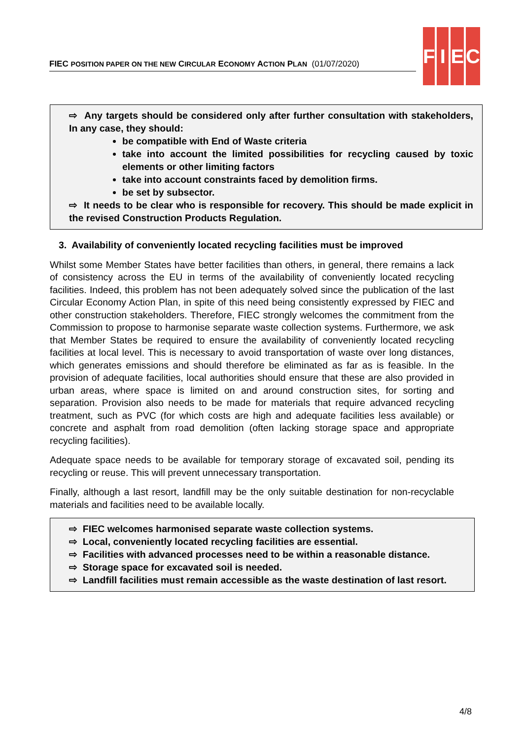FIEC POSITION PAPER ON THE NEW CIRCULAR ECONOMY ACTION PLAN (01/07/2020)
F I E C
⇨ Any targets should be considered only after further consultation with stakeholders, In any case, they should:
be compatible with End of Waste criteria
take into account the limited possibilities for recycling caused by toxic elements or other limiting factors
take into account constraints faced by demolition firms.
be set by subsector.
⇨ It needs to be clear who is responsible for recovery. This should be made explicit in the revised Construction Products Regulation.
3. Availability of conveniently located recycling facilities must be improved
Whilst some Member States have better facilities than others, in general, there remains a lack of consistency across the EU in terms of the availability of conveniently located recycling facilities. Indeed, this problem has not been adequately solved since the publication of the last Circular Economy Action Plan, in spite of this need being consistently expressed by FIEC and other construction stakeholders. Therefore, FIEC strongly welcomes the commitment from the Commission to propose to harmonise separate waste collection systems. Furthermore, we ask that Member States be required to ensure the availability of conveniently located recycling facilities at local level. This is necessary to avoid transportation of waste over long distances, which generates emissions and should therefore be eliminated as far as is feasible. In the provision of adequate facilities, local authorities should ensure that these are also provided in urban areas, where space is limited on and around construction sites, for sorting and separation. Provision also needs to be made for materials that require advanced recycling treatment, such as PVC (for which costs are high and adequate facilities less available) or concrete and asphalt from road demolition (often lacking storage space and appropriate recycling facilities).
Adequate space needs to be available for temporary storage of excavated soil, pending its recycling or reuse. This will prevent unnecessary transportation.
Finally, although a last resort, landfill may be the only suitable destination for non-recyclable materials and facilities need to be available locally.
⇨ FIEC welcomes harmonised separate waste collection systems.
⇨ Local, conveniently located recycling facilities are essential.
⇨ Facilities with advanced processes need to be within a reasonable distance.
⇨ Storage space for excavated soil is needed.
⇨ Landfill facilities must remain accessible as the waste destination of last resort.
4/8